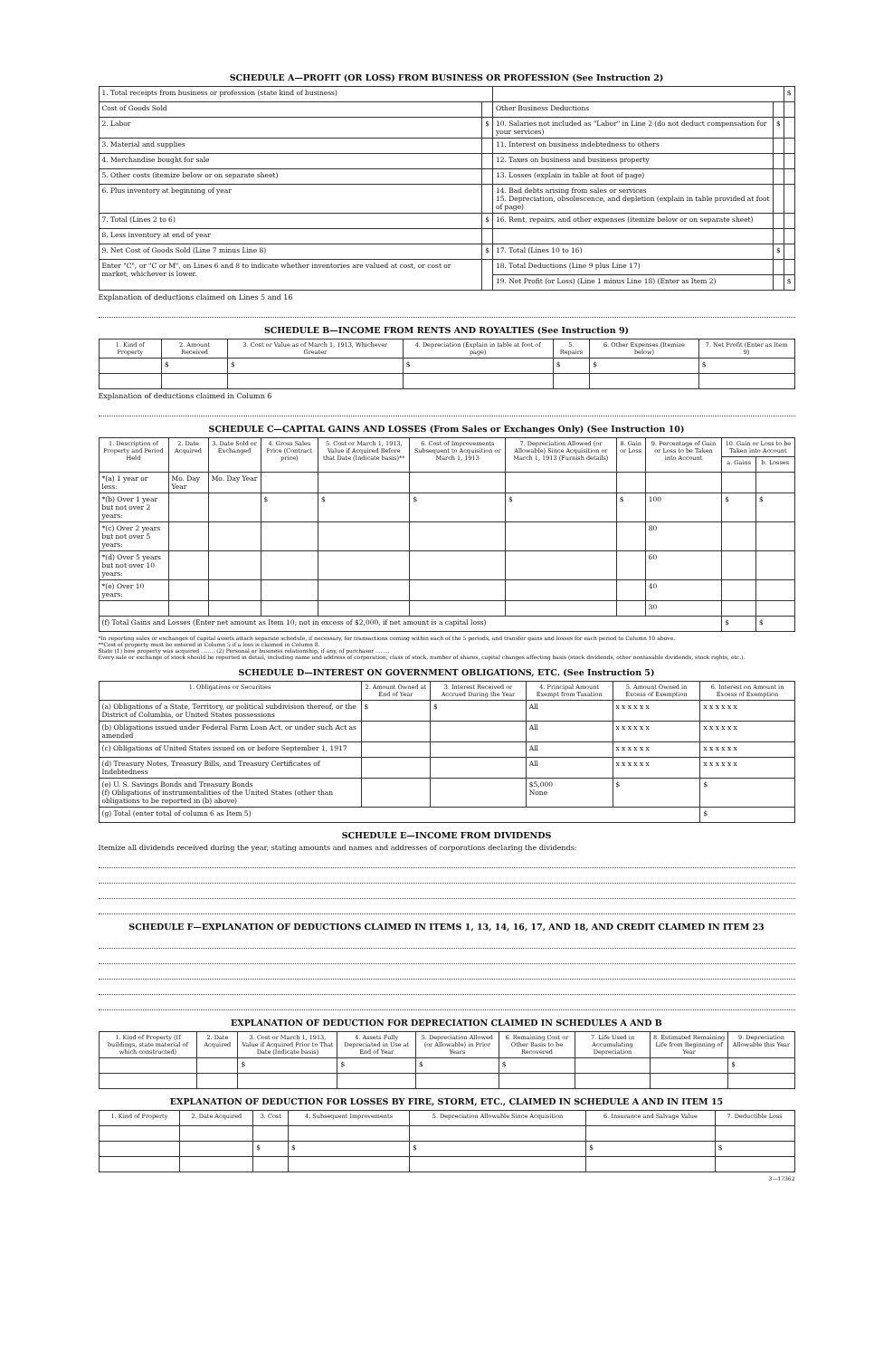SCHEDULE A—PROFIT (OR LOSS) FROM BUSINESS OR PROFESSION (See Instruction 2)
| 1. Total receipts from business or profession (state kind of business) | | | | $ |
| Cost of Goods Sold | | Other Business Deductions | | |
| 2. Labor | $ | 10. Salaries not included as "Labor" in Line 2 (do not deduct compensation for your services) | $ | |
| 3. Material and supplies | | 11. Interest on business indebtedness to others | | |
| 4. Merchandise bought for sale | | 12. Taxes on business and business property | | |
| 5. Other costs (itemize below or on separate sheet) | | 13. Losses (explain in table at foot of page) | | |
| 6. Plus inventory at beginning of year | | 14. Bad debts arising from sales or services 15. Depreciation, obsolescence, and depletion (explain in table provided at foot of page) | | |
| 7. Total (Lines 2 to 6) | $ | 16. Rent, repairs, and other expenses (itemize below or on separate sheet) | | |
| 8. Less inventory at end of year | | | | |
| 9. Net Cost of Goods Sold (Line 7 minus Line 8) | $ | 17. Total (Lines 10 to 16) | $ | |
| Enter "C", or "C or M", on Lines 6 and 8 to indicate whether inventories are valued at cost, or cost or market, whichever is lower. | | 18. Total Deductions (Line 9 plus Line 17) | | |
| | | 19. Net Profit (or Loss) (Line 1 minus Line 18) (Enter as Item 2) | | $ |
Explanation of deductions claimed on Lines 5 and 16
SCHEDULE B—INCOME FROM RENTS AND ROYALTIES (See Instruction 9)
| 1. Kind of Property | 2. Amount Received | 3. Cost or Value as of March 1, 1913, Whichever Greater | 4. Depreciation (Explain in table at foot of page) | 5. Repairs | 6. Other Expenses (Itemize below) | 7. Net Profit (Enter as Item 9) |
| --- | --- | --- | --- | --- | --- | --- |
| | $ | $ | $ | $ | $ | $ |
Explanation of deductions claimed in Column 6
SCHEDULE C—CAPITAL GAINS AND LOSSES (From Sales or Exchanges Only) (See Instruction 10)
| 1. Description of Property and Period Held | 2. Date Acquired | 3. Date Sold or Exchanged | 4. Gross Sales Price (Contract price) | 5. Cost or March 1, 1913, Value if Acquired Before that Date (Indicate basis)** | 6. Cost of Improvements Subsequent to Acquisition or March 1, 1913 | 7. Depreciation Allowed (or Allowable) Since Acquisition or March 1, 1913 (Furnish details) | 8. Gain or Loss | 9. Percentage of Gain or Loss to be Taken into Account | 10. Gain or Loss to be Taken into Account | |
| --- | --- | --- | --- | --- | --- | --- | --- | --- | --- | --- |
| | | | | | | | | | a. Gains | b. Losses |
| *(a) 1 year or less: | Mo. Day Year | Mo. Day Year | | | | | | | | |
| *(b) Over 1 year but not over 2 years: | | | $ | $ | $ | $ | $ | 100 | $ | $ |
| *(c) Over 2 years but not over 5 years: | | | | | | | | 80 | | |
| *(d) Over 5 years but not over 10 years: | | | | | | | | 60 | | |
| *(e) Over 10 years: | | | | | | | | 40 | | |
| | | | | | | | | 30 | | |
| (f) Total Gains and Losses (Enter net amount as Item 10; not in excess of $2,000, if net amount is a capital loss) | | | | | | | | | $ | $ |
*In reporting sales or exchanges of capital assets attach separate schedule, if necessary, for transactions coming within each of the 5 periods, and transfer gains and losses for each period to Column 10 above.
**Cost of property must be entered in Column 5 if a loss is claimed in Column 8.
State (1) how property was acquired ........ (2) Personal or business relationship, if any, of purchaser ........
Every sale or exchange of stock should be reported in detail, including name and address of corporation, class of stock, number of shares, capital changes affecting basis (stock dividends, other nontaxable dividends, stock rights, etc.).
SCHEDULE D—INTEREST ON GOVERNMENT OBLIGATIONS, ETC. (See Instruction 5)
| 1. Obligations or Securities | 2. Amount Owned at End of Year | 3. Interest Received or Accrued During the Year | 4. Principal Amount Exempt from Taxation | 5. Amount Owned in Excess of Exemption | 6. Interest on Amount in Excess of Exemption |
| --- | --- | --- | --- | --- | --- |
| (a) Obligations of a State, Territory, or political subdivision thereof, or the District of Columbia, or United States possessions | $ | $ | All | x x x x x x | x x x x x x |
| (b) Obligations issued under Federal Farm Loan Act, or under such Act as amended | | | All | x x x x x x | x x x x x x |
| (c) Obligations of United States issued on or before September 1, 1917 | | | All | x x x x x x | x x x x x x |
| (d) Treasury Notes, Treasury Bills, and Treasury Certificates of Indebtedness | | | All | x x x x x x | x x x x x x |
| (e) U. S. Savings Bonds and Treasury Bonds (f) Obligations of instrumentalities of the United States (other than obligations to be reported in (b) above) | | | $5,000 None | $ | $ |
| (g) Total (enter total of column 6 as Item 5) | | | | | $ |
SCHEDULE E—INCOME FROM DIVIDENDS
Itemize all dividends received during the year, stating amounts and names and addresses of corporations declaring the dividends:
SCHEDULE F—EXPLANATION OF DEDUCTIONS CLAIMED IN ITEMS 1, 13, 14, 16, 17, AND 18, AND CREDIT CLAIMED IN ITEM 23
EXPLANATION OF DEDUCTION FOR DEPRECIATION CLAIMED IN SCHEDULES A AND B
| 1. Kind of Property (If buildings, state material of which constructed) | 2. Date Acquired | 3. Cost or March 1, 1913, Value if Acquired Prior to That Date (Indicate basis) | 4. Assets Fully Depreciated in Use at End of Year | 5. Depreciation Allowed (or Allowable) in Prior Years | 6. Remaining Cost or Other Basis to be Recovered | 7. Life Used in Accumulating Depreciation | 8. Estimated Remaining Life from Beginning of Year | 9. Depreciation Allowable this Year |
| --- | --- | --- | --- | --- | --- | --- | --- | --- |
| | | $ | $ | $ | $ | | | $ |
EXPLANATION OF DEDUCTION FOR LOSSES BY FIRE, STORM, ETC., CLAIMED IN SCHEDULE A AND IN ITEM 15
| 1. Kind of Property | 2. Date Acquired | 3. Cost | 4. Subsequent Improvements | 5. Depreciation Allowable Since Acquisition | 6. Insurance and Salvage Value | 7. Deductible Loss |
| --- | --- | --- | --- | --- | --- | --- |
| | | $ | $ | $ | $ | $ |
3—17362